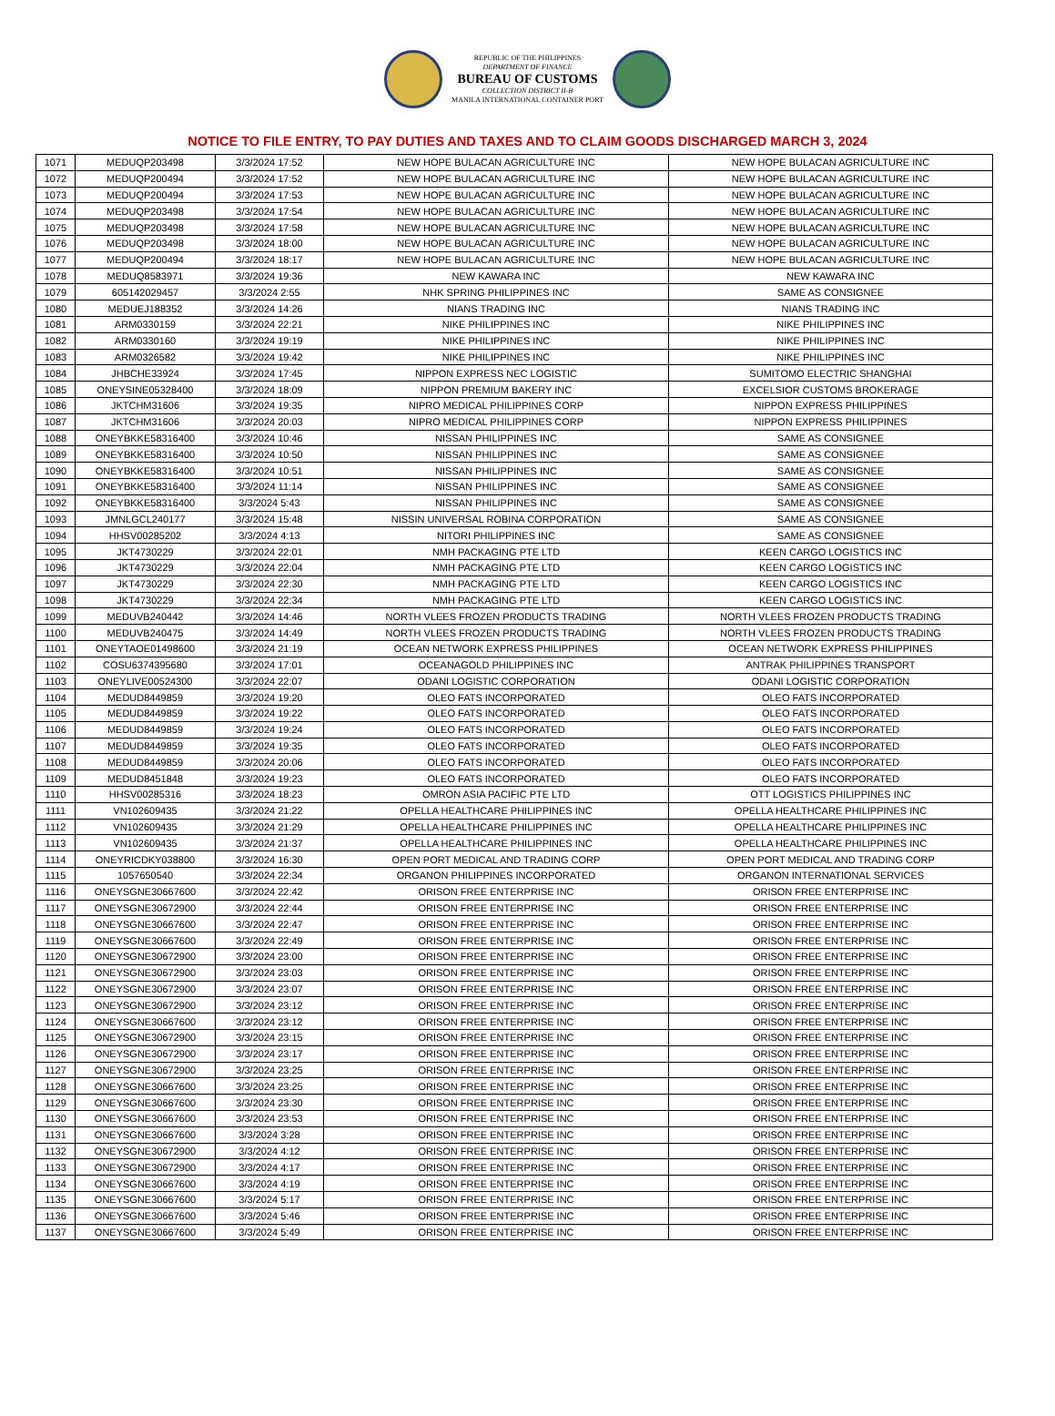REPUBLIC OF THE PHILIPPINES
DEPARTMENT OF FINANCE
BUREAU OF CUSTOMS
COLLECTION DISTRICT II-B
MANILA INTERNATIONAL CONTAINER PORT
NOTICE TO FILE ENTRY, TO PAY DUTIES AND TAXES AND TO CLAIM GOODS DISCHARGED MARCH 3, 2024
| 1071 | MEDUQP203498 | 3/3/2024 17:52 | NEW HOPE BULACAN AGRICULTURE INC | NEW HOPE BULACAN AGRICULTURE INC |
| 1072 | MEDUQP200494 | 3/3/2024 17:52 | NEW HOPE BULACAN AGRICULTURE INC | NEW HOPE BULACAN AGRICULTURE INC |
| 1073 | MEDUQP200494 | 3/3/2024 17:53 | NEW HOPE BULACAN AGRICULTURE INC | NEW HOPE BULACAN AGRICULTURE INC |
| 1074 | MEDUQP203498 | 3/3/2024 17:54 | NEW HOPE BULACAN AGRICULTURE INC | NEW HOPE BULACAN AGRICULTURE INC |
| 1075 | MEDUQP203498 | 3/3/2024 17:58 | NEW HOPE BULACAN AGRICULTURE INC | NEW HOPE BULACAN AGRICULTURE INC |
| 1076 | MEDUQP203498 | 3/3/2024 18:00 | NEW HOPE BULACAN AGRICULTURE INC | NEW HOPE BULACAN AGRICULTURE INC |
| 1077 | MEDUQP200494 | 3/3/2024 18:17 | NEW HOPE BULACAN AGRICULTURE INC | NEW HOPE BULACAN AGRICULTURE INC |
| 1078 | MEDUQ8583971 | 3/3/2024 19:36 | NEW KAWARA INC | NEW KAWARA INC |
| 1079 | 605142029457 | 3/3/2024 2:55 | NHK SPRING PHILIPPINES INC | SAME AS CONSIGNEE |
| 1080 | MEDUEJ188352 | 3/3/2024 14:26 | NIANS TRADING INC | NIANS TRADING INC |
| 1081 | ARM0330159 | 3/3/2024 22:21 | NIKE PHILIPPINES INC | NIKE PHILIPPINES INC |
| 1082 | ARM0330160 | 3/3/2024 19:19 | NIKE PHILIPPINES INC | NIKE PHILIPPINES INC |
| 1083 | ARM0326582 | 3/3/2024 19:42 | NIKE PHILIPPINES INC | NIKE PHILIPPINES INC |
| 1084 | JHBCHE33924 | 3/3/2024 17:45 | NIPPON EXPRESS NEC LOGISTIC | SUMITOMO ELECTRIC SHANGHAI |
| 1085 | ONEYSINE05328400 | 3/3/2024 18:09 | NIPPON PREMIUM BAKERY INC | EXCELSIOR CUSTOMS BROKERAGE |
| 1086 | JKTCHM31606 | 3/3/2024 19:35 | NIPRO MEDICAL PHILIPPINES CORP | NIPPON EXPRESS PHILIPPINES |
| 1087 | JKTCHM31606 | 3/3/2024 20:03 | NIPRO MEDICAL PHILIPPINES CORP | NIPPON EXPRESS PHILIPPINES |
| 1088 | ONEYBKKE58316400 | 3/3/2024 10:46 | NISSAN PHILIPPINES INC | SAME AS CONSIGNEE |
| 1089 | ONEYBKKE58316400 | 3/3/2024 10:50 | NISSAN PHILIPPINES INC | SAME AS CONSIGNEE |
| 1090 | ONEYBKKE58316400 | 3/3/2024 10:51 | NISSAN PHILIPPINES INC | SAME AS CONSIGNEE |
| 1091 | ONEYBKKE58316400 | 3/3/2024 11:14 | NISSAN PHILIPPINES INC | SAME AS CONSIGNEE |
| 1092 | ONEYBKKE58316400 | 3/3/2024 5:43 | NISSAN PHILIPPINES INC | SAME AS CONSIGNEE |
| 1093 | JMNLGCL240177 | 3/3/2024 15:48 | NISSIN UNIVERSAL ROBINA CORPORATION | SAME AS CONSIGNEE |
| 1094 | HHSV00285202 | 3/3/2024 4:13 | NITORI PHILIPPINES INC | SAME AS CONSIGNEE |
| 1095 | JKT4730229 | 3/3/2024 22:01 | NMH PACKAGING PTE LTD | KEEN CARGO LOGISTICS INC |
| 1096 | JKT4730229 | 3/3/2024 22:04 | NMH PACKAGING PTE LTD | KEEN CARGO LOGISTICS INC |
| 1097 | JKT4730229 | 3/3/2024 22:30 | NMH PACKAGING PTE LTD | KEEN CARGO LOGISTICS INC |
| 1098 | JKT4730229 | 3/3/2024 22:34 | NMH PACKAGING PTE LTD | KEEN CARGO LOGISTICS INC |
| 1099 | MEDUVB240442 | 3/3/2024 14:46 | NORTH VLEES FROZEN PRODUCTS TRADING | NORTH VLEES FROZEN PRODUCTS TRADING |
| 1100 | MEDUVB240475 | 3/3/2024 14:49 | NORTH VLEES FROZEN PRODUCTS TRADING | NORTH VLEES FROZEN PRODUCTS TRADING |
| 1101 | ONEYTAOE01498600 | 3/3/2024 21:19 | OCEAN NETWORK EXPRESS PHILIPPINES | OCEAN NETWORK EXPRESS PHILIPPINES |
| 1102 | COSU6374395680 | 3/3/2024 17:01 | OCEANAGOLD PHILIPPINES INC | ANTRAK PHILIPPINES TRANSPORT |
| 1103 | ONEYLIVE00524300 | 3/3/2024 22:07 | ODANI LOGISTIC CORPORATION | ODANI LOGISTIC CORPORATION |
| 1104 | MEDUD8449859 | 3/3/2024 19:20 | OLEO FATS INCORPORATED | OLEO FATS INCORPORATED |
| 1105 | MEDUD8449859 | 3/3/2024 19:22 | OLEO FATS INCORPORATED | OLEO FATS INCORPORATED |
| 1106 | MEDUD8449859 | 3/3/2024 19:24 | OLEO FATS INCORPORATED | OLEO FATS INCORPORATED |
| 1107 | MEDUD8449859 | 3/3/2024 19:35 | OLEO FATS INCORPORATED | OLEO FATS INCORPORATED |
| 1108 | MEDUD8449859 | 3/3/2024 20:06 | OLEO FATS INCORPORATED | OLEO FATS INCORPORATED |
| 1109 | MEDUD8451848 | 3/3/2024 19:23 | OLEO FATS INCORPORATED | OLEO FATS INCORPORATED |
| 1110 | HHSV00285316 | 3/3/2024 18:23 | OMRON ASIA PACIFIC PTE LTD | OTT LOGISTICS PHILIPPINES INC |
| 1111 | VN102609435 | 3/3/2024 21:22 | OPELLA HEALTHCARE PHILIPPINES INC | OPELLA HEALTHCARE PHILIPPINES INC |
| 1112 | VN102609435 | 3/3/2024 21:29 | OPELLA HEALTHCARE PHILIPPINES INC | OPELLA HEALTHCARE PHILIPPINES INC |
| 1113 | VN102609435 | 3/3/2024 21:37 | OPELLA HEALTHCARE PHILIPPINES INC | OPELLA HEALTHCARE PHILIPPINES INC |
| 1114 | ONEYRICDKY038800 | 3/3/2024 16:30 | OPEN PORT MEDICAL AND TRADING CORP | OPEN PORT MEDICAL AND TRADING CORP |
| 1115 | 1057650540 | 3/3/2024 22:34 | ORGANON PHILIPPINES INCORPORATED | ORGANON INTERNATIONAL SERVICES |
| 1116 | ONEYSGNE30667600 | 3/3/2024 22:42 | ORISON FREE ENTERPRISE INC | ORISON FREE ENTERPRISE INC |
| 1117 | ONEYSGNE30672900 | 3/3/2024 22:44 | ORISON FREE ENTERPRISE INC | ORISON FREE ENTERPRISE INC |
| 1118 | ONEYSGNE30667600 | 3/3/2024 22:47 | ORISON FREE ENTERPRISE INC | ORISON FREE ENTERPRISE INC |
| 1119 | ONEYSGNE30667600 | 3/3/2024 22:49 | ORISON FREE ENTERPRISE INC | ORISON FREE ENTERPRISE INC |
| 1120 | ONEYSGNE30672900 | 3/3/2024 23:00 | ORISON FREE ENTERPRISE INC | ORISON FREE ENTERPRISE INC |
| 1121 | ONEYSGNE30672900 | 3/3/2024 23:03 | ORISON FREE ENTERPRISE INC | ORISON FREE ENTERPRISE INC |
| 1122 | ONEYSGNE30672900 | 3/3/2024 23:07 | ORISON FREE ENTERPRISE INC | ORISON FREE ENTERPRISE INC |
| 1123 | ONEYSGNE30672900 | 3/3/2024 23:12 | ORISON FREE ENTERPRISE INC | ORISON FREE ENTERPRISE INC |
| 1124 | ONEYSGNE30667600 | 3/3/2024 23:12 | ORISON FREE ENTERPRISE INC | ORISON FREE ENTERPRISE INC |
| 1125 | ONEYSGNE30672900 | 3/3/2024 23:15 | ORISON FREE ENTERPRISE INC | ORISON FREE ENTERPRISE INC |
| 1126 | ONEYSGNE30672900 | 3/3/2024 23:17 | ORISON FREE ENTERPRISE INC | ORISON FREE ENTERPRISE INC |
| 1127 | ONEYSGNE30672900 | 3/3/2024 23:25 | ORISON FREE ENTERPRISE INC | ORISON FREE ENTERPRISE INC |
| 1128 | ONEYSGNE30667600 | 3/3/2024 23:25 | ORISON FREE ENTERPRISE INC | ORISON FREE ENTERPRISE INC |
| 1129 | ONEYSGNE30667600 | 3/3/2024 23:30 | ORISON FREE ENTERPRISE INC | ORISON FREE ENTERPRISE INC |
| 1130 | ONEYSGNE30667600 | 3/3/2024 23:53 | ORISON FREE ENTERPRISE INC | ORISON FREE ENTERPRISE INC |
| 1131 | ONEYSGNE30667600 | 3/3/2024 3:28 | ORISON FREE ENTERPRISE INC | ORISON FREE ENTERPRISE INC |
| 1132 | ONEYSGNE30672900 | 3/3/2024 4:12 | ORISON FREE ENTERPRISE INC | ORISON FREE ENTERPRISE INC |
| 1133 | ONEYSGNE30672900 | 3/3/2024 4:17 | ORISON FREE ENTERPRISE INC | ORISON FREE ENTERPRISE INC |
| 1134 | ONEYSGNE30667600 | 3/3/2024 4:19 | ORISON FREE ENTERPRISE INC | ORISON FREE ENTERPRISE INC |
| 1135 | ONEYSGNE30667600 | 3/3/2024 5:17 | ORISON FREE ENTERPRISE INC | ORISON FREE ENTERPRISE INC |
| 1136 | ONEYSGNE30667600 | 3/3/2024 5:46 | ORISON FREE ENTERPRISE INC | ORISON FREE ENTERPRISE INC |
| 1137 | ONEYSGNE30667600 | 3/3/2024 5:49 | ORISON FREE ENTERPRISE INC | ORISON FREE ENTERPRISE INC |